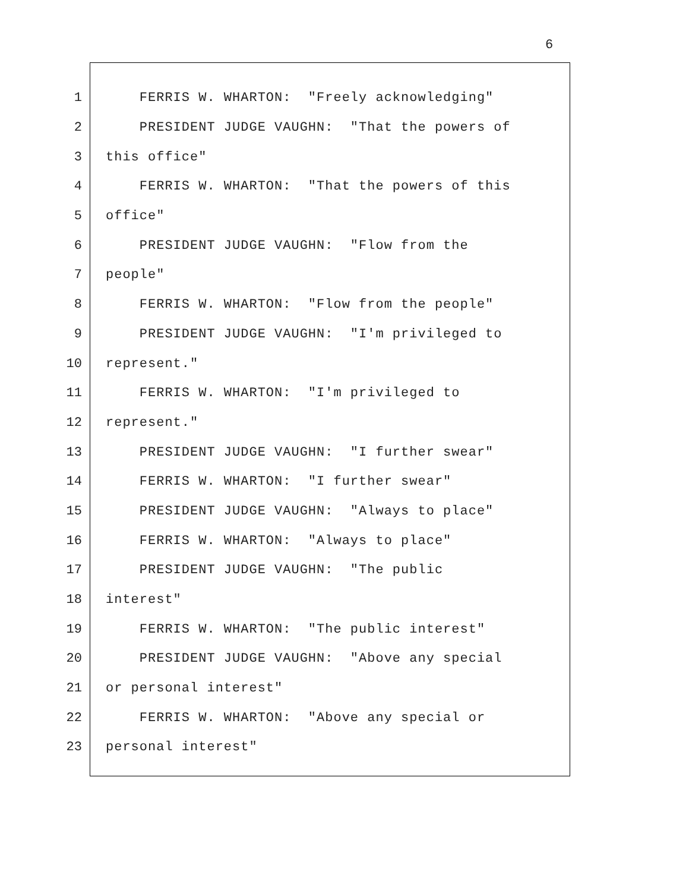6
1 FERRIS W. WHARTON: "Freely acknowledging"
2 PRESIDENT JUDGE VAUGHN: "That the powers of
3 this office"
4 FERRIS W. WHARTON: "That the powers of this
5 office"
6 PRESIDENT JUDGE VAUGHN: "Flow from the
7 people"
8 FERRIS W. WHARTON: "Flow from the people"
9 PRESIDENT JUDGE VAUGHN: "I'm privileged to
10 represent."
11 FERRIS W. WHARTON: "I'm privileged to
12 represent."
13 PRESIDENT JUDGE VAUGHN: "I further swear"
14 FERRIS W. WHARTON: "I further swear"
15 PRESIDENT JUDGE VAUGHN: "Always to place"
16 FERRIS W. WHARTON: "Always to place"
17 PRESIDENT JUDGE VAUGHN: "The public
18 interest"
19 FERRIS W. WHARTON: "The public interest"
20 PRESIDENT JUDGE VAUGHN: "Above any special
21 or personal interest"
22 FERRIS W. WHARTON: "Above any special or
23 personal interest"